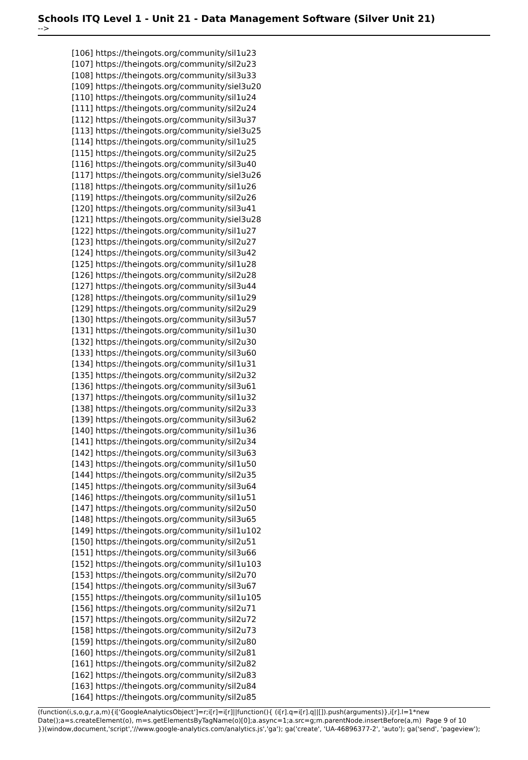Schools ITQ Level 1 - Unit 21 - Data Management Software (Silver Unit 21)
-->
[106] https://theingots.org/community/sil1u23
[107] https://theingots.org/community/sil2u23
[108] https://theingots.org/community/sil3u33
[109] https://theingots.org/community/siel3u20
[110] https://theingots.org/community/sil1u24
[111] https://theingots.org/community/sil2u24
[112] https://theingots.org/community/sil3u37
[113] https://theingots.org/community/siel3u25
[114] https://theingots.org/community/sil1u25
[115] https://theingots.org/community/sil2u25
[116] https://theingots.org/community/sil3u40
[117] https://theingots.org/community/siel3u26
[118] https://theingots.org/community/sil1u26
[119] https://theingots.org/community/sil2u26
[120] https://theingots.org/community/sil3u41
[121] https://theingots.org/community/siel3u28
[122] https://theingots.org/community/sil1u27
[123] https://theingots.org/community/sil2u27
[124] https://theingots.org/community/sil3u42
[125] https://theingots.org/community/sil1u28
[126] https://theingots.org/community/sil2u28
[127] https://theingots.org/community/sil3u44
[128] https://theingots.org/community/sil1u29
[129] https://theingots.org/community/sil2u29
[130] https://theingots.org/community/sil3u57
[131] https://theingots.org/community/sil1u30
[132] https://theingots.org/community/sil2u30
[133] https://theingots.org/community/sil3u60
[134] https://theingots.org/community/sil1u31
[135] https://theingots.org/community/sil2u32
[136] https://theingots.org/community/sil3u61
[137] https://theingots.org/community/sil1u32
[138] https://theingots.org/community/sil2u33
[139] https://theingots.org/community/sil3u62
[140] https://theingots.org/community/sil1u36
[141] https://theingots.org/community/sil2u34
[142] https://theingots.org/community/sil3u63
[143] https://theingots.org/community/sil1u50
[144] https://theingots.org/community/sil2u35
[145] https://theingots.org/community/sil3u64
[146] https://theingots.org/community/sil1u51
[147] https://theingots.org/community/sil2u50
[148] https://theingots.org/community/sil3u65
[149] https://theingots.org/community/sil1u102
[150] https://theingots.org/community/sil2u51
[151] https://theingots.org/community/sil3u66
[152] https://theingots.org/community/sil1u103
[153] https://theingots.org/community/sil2u70
[154] https://theingots.org/community/sil3u67
[155] https://theingots.org/community/sil1u105
[156] https://theingots.org/community/sil2u71
[157] https://theingots.org/community/sil2u72
[158] https://theingots.org/community/sil2u73
[159] https://theingots.org/community/sil2u80
[160] https://theingots.org/community/sil2u81
[161] https://theingots.org/community/sil2u82
[162] https://theingots.org/community/sil2u83
[163] https://theingots.org/community/sil2u84
[164] https://theingots.org/community/sil2u85
(function(i,s,o,g,r,a,m){i['GoogleAnalyticsObject']=r;i[r]=i[r]||function(){ (i[r].q=i[r].q||[]).push(arguments)},i[r].l=1*new Date();a=s.createElement(o), m=s.getElementsByTagName(o)[0];a.async=1;a.src=g;m.parentNode.insertBefore(a,m) Page 9 of 10
})(window,document,'script','//www.google-analytics.com/analytics.js','ga'); ga('create', 'UA-46896377-2', 'auto'); ga('send', 'pageview');